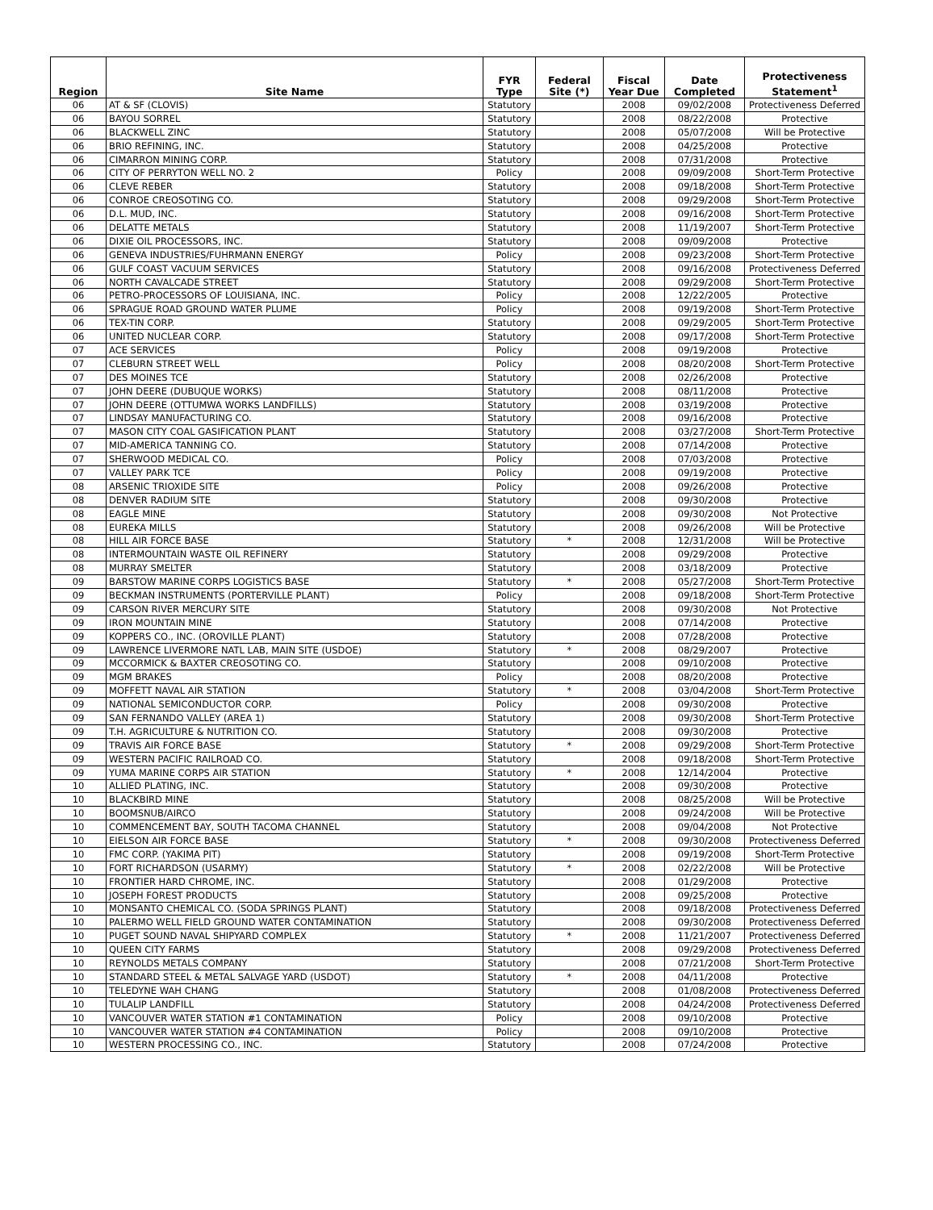| Region | Site Name | FYR Type | Federal Site (*) | Fiscal Year Due | Date Completed | Protectiveness Statement<sup>1</sup> |
| --- | --- | --- | --- | --- | --- | --- |
| 06 | AT & SF (CLOVIS) | Statutory | | 2008 | 09/02/2008 | Protectiveness Deferred |
| 06 | BAYOU SORREL | Statutory | | 2008 | 08/22/2008 | Protective |
| 06 | BLACKWELL ZINC | Statutory | | 2008 | 05/07/2008 | Will be Protective |
| 06 | BRIO REFINING, INC. | Statutory | | 2008 | 04/25/2008 | Protective |
| 06 | CIMARRON MINING CORP. | Statutory | | 2008 | 07/31/2008 | Protective |
| 06 | CITY OF PERRYTON WELL NO. 2 | Policy | | 2008 | 09/09/2008 | Short-Term Protective |
| 06 | CLEVE REBER | Statutory | | 2008 | 09/18/2008 | Short-Term Protective |
| 06 | CONROE CREOSOTING CO. | Statutory | | 2008 | 09/29/2008 | Short-Term Protective |
| 06 | D.L. MUD, INC. | Statutory | | 2008 | 09/16/2008 | Short-Term Protective |
| 06 | DELATTE METALS | Statutory | | 2008 | 11/19/2007 | Short-Term Protective |
| 06 | DIXIE OIL PROCESSORS, INC. | Statutory | | 2008 | 09/09/2008 | Protective |
| 06 | GENEVA INDUSTRIES/FUHRMANN ENERGY | Policy | | 2008 | 09/23/2008 | Short-Term Protective |
| 06 | GULF COAST VACUUM SERVICES | Statutory | | 2008 | 09/16/2008 | Protectiveness Deferred |
| 06 | NORTH CAVALCADE STREET | Statutory | | 2008 | 09/29/2008 | Short-Term Protective |
| 06 | PETRO-PROCESSORS OF LOUISIANA, INC. | Policy | | 2008 | 12/22/2005 | Protective |
| 06 | SPRAGUE ROAD GROUND WATER PLUME | Policy | | 2008 | 09/19/2008 | Short-Term Protective |
| 06 | TEX-TIN CORP. | Statutory | | 2008 | 09/29/2005 | Short-Term Protective |
| 06 | UNITED NUCLEAR CORP. | Statutory | | 2008 | 09/17/2008 | Short-Term Protective |
| 07 | ACE SERVICES | Policy | | 2008 | 09/19/2008 | Protective |
| 07 | CLEBURN STREET WELL | Policy | | 2008 | 08/20/2008 | Short-Term Protective |
| 07 | DES MOINES TCE | Statutory | | 2008 | 02/26/2008 | Protective |
| 07 | JOHN DEERE (DUBUQUE WORKS) | Statutory | | 2008 | 08/11/2008 | Protective |
| 07 | JOHN DEERE (OTTUMWA WORKS LANDFILLS) | Statutory | | 2008 | 03/19/2008 | Protective |
| 07 | LINDSAY MANUFACTURING CO. | Statutory | | 2008 | 09/16/2008 | Protective |
| 07 | MASON CITY COAL GASIFICATION PLANT | Statutory | | 2008 | 03/27/2008 | Short-Term Protective |
| 07 | MID-AMERICA TANNING CO. | Statutory | | 2008 | 07/14/2008 | Protective |
| 07 | SHERWOOD MEDICAL CO. | Policy | | 2008 | 07/03/2008 | Protective |
| 07 | VALLEY PARK TCE | Policy | | 2008 | 09/19/2008 | Protective |
| 08 | ARSENIC TRIOXIDE SITE | Policy | | 2008 | 09/26/2008 | Protective |
| 08 | DENVER RADIUM SITE | Statutory | | 2008 | 09/30/2008 | Protective |
| 08 | EAGLE MINE | Statutory | | 2008 | 09/30/2008 | Not Protective |
| 08 | EUREKA MILLS | Statutory | | 2008 | 09/26/2008 | Will be Protective |
| 08 | HILL AIR FORCE BASE | Statutory | * | 2008 | 12/31/2008 | Will be Protective |
| 08 | INTERMOUNTAIN WASTE OIL REFINERY | Statutory | | 2008 | 09/29/2008 | Protective |
| 08 | MURRAY SMELTER | Statutory | | 2008 | 03/18/2009 | Protective |
| 09 | BARSTOW MARINE CORPS LOGISTICS BASE | Statutory | * | 2008 | 05/27/2008 | Short-Term Protective |
| 09 | BECKMAN INSTRUMENTS (PORTERVILLE PLANT) | Policy | | 2008 | 09/18/2008 | Short-Term Protective |
| 09 | CARSON RIVER MERCURY SITE | Statutory | | 2008 | 09/30/2008 | Not Protective |
| 09 | IRON MOUNTAIN MINE | Statutory | | 2008 | 07/14/2008 | Protective |
| 09 | KOPPERS CO., INC. (OROVILLE PLANT) | Statutory | | 2008 | 07/28/2008 | Protective |
| 09 | LAWRENCE LIVERMORE NATL LAB, MAIN SITE (USDOE) | Statutory | * | 2008 | 08/29/2007 | Protective |
| 09 | MCCORMICK & BAXTER CREOSOTING CO. | Statutory | | 2008 | 09/10/2008 | Protective |
| 09 | MGM BRAKES | Policy | | 2008 | 08/20/2008 | Protective |
| 09 | MOFFETT NAVAL AIR STATION | Statutory | * | 2008 | 03/04/2008 | Short-Term Protective |
| 09 | NATIONAL SEMICONDUCTOR CORP. | Policy | | 2008 | 09/30/2008 | Protective |
| 09 | SAN FERNANDO VALLEY (AREA 1) | Statutory | | 2008 | 09/30/2008 | Short-Term Protective |
| 09 | T.H. AGRICULTURE & NUTRITION CO. | Statutory | | 2008 | 09/30/2008 | Protective |
| 09 | TRAVIS AIR FORCE BASE | Statutory | * | 2008 | 09/29/2008 | Short-Term Protective |
| 09 | WESTERN PACIFIC RAILROAD CO. | Statutory | | 2008 | 09/18/2008 | Short-Term Protective |
| 09 | YUMA MARINE CORPS AIR STATION | Statutory | * | 2008 | 12/14/2004 | Protective |
| 10 | ALLIED PLATING, INC. | Statutory | | 2008 | 09/30/2008 | Protective |
| 10 | BLACKBIRD MINE | Statutory | | 2008 | 08/25/2008 | Will be Protective |
| 10 | BOOMSNUB/AIRCO | Statutory | | 2008 | 09/24/2008 | Will be Protective |
| 10 | COMMENCEMENT BAY, SOUTH TACOMA CHANNEL | Statutory | | 2008 | 09/04/2008 | Not Protective |
| 10 | EIELSON AIR FORCE BASE | Statutory | * | 2008 | 09/30/2008 | Protectiveness Deferred |
| 10 | FMC CORP. (YAKIMA PIT) | Statutory | | 2008 | 09/19/2008 | Short-Term Protective |
| 10 | FORT RICHARDSON (USARMY) | Statutory | * | 2008 | 02/22/2008 | Will be Protective |
| 10 | FRONTIER HARD CHROME, INC. | Statutory | | 2008 | 01/29/2008 | Protective |
| 10 | JOSEPH FOREST PRODUCTS | Statutory | | 2008 | 09/25/2008 | Protective |
| 10 | MONSANTO CHEMICAL CO. (SODA SPRINGS PLANT) | Statutory | | 2008 | 09/18/2008 | Protectiveness Deferred |
| 10 | PALERMO WELL FIELD GROUND WATER CONTAMINATION | Statutory | | 2008 | 09/30/2008 | Protectiveness Deferred |
| 10 | PUGET SOUND NAVAL SHIPYARD COMPLEX | Statutory | * | 2008 | 11/21/2007 | Protectiveness Deferred |
| 10 | QUEEN CITY FARMS | Statutory | | 2008 | 09/29/2008 | Protectiveness Deferred |
| 10 | REYNOLDS METALS COMPANY | Statutory | | 2008 | 07/21/2008 | Short-Term Protective |
| 10 | STANDARD STEEL & METAL SALVAGE YARD (USDOT) | Statutory | * | 2008 | 04/11/2008 | Protective |
| 10 | TELEDYNE WAH CHANG | Statutory | | 2008 | 01/08/2008 | Protectiveness Deferred |
| 10 | TULALIP LANDFILL | Statutory | | 2008 | 04/24/2008 | Protectiveness Deferred |
| 10 | VANCOUVER WATER STATION #1 CONTAMINATION | Policy | | 2008 | 09/10/2008 | Protective |
| 10 | VANCOUVER WATER STATION #4 CONTAMINATION | Policy | | 2008 | 09/10/2008 | Protective |
| 10 | WESTERN PROCESSING CO., INC. | Statutory | | 2008 | 07/24/2008 | Protective |